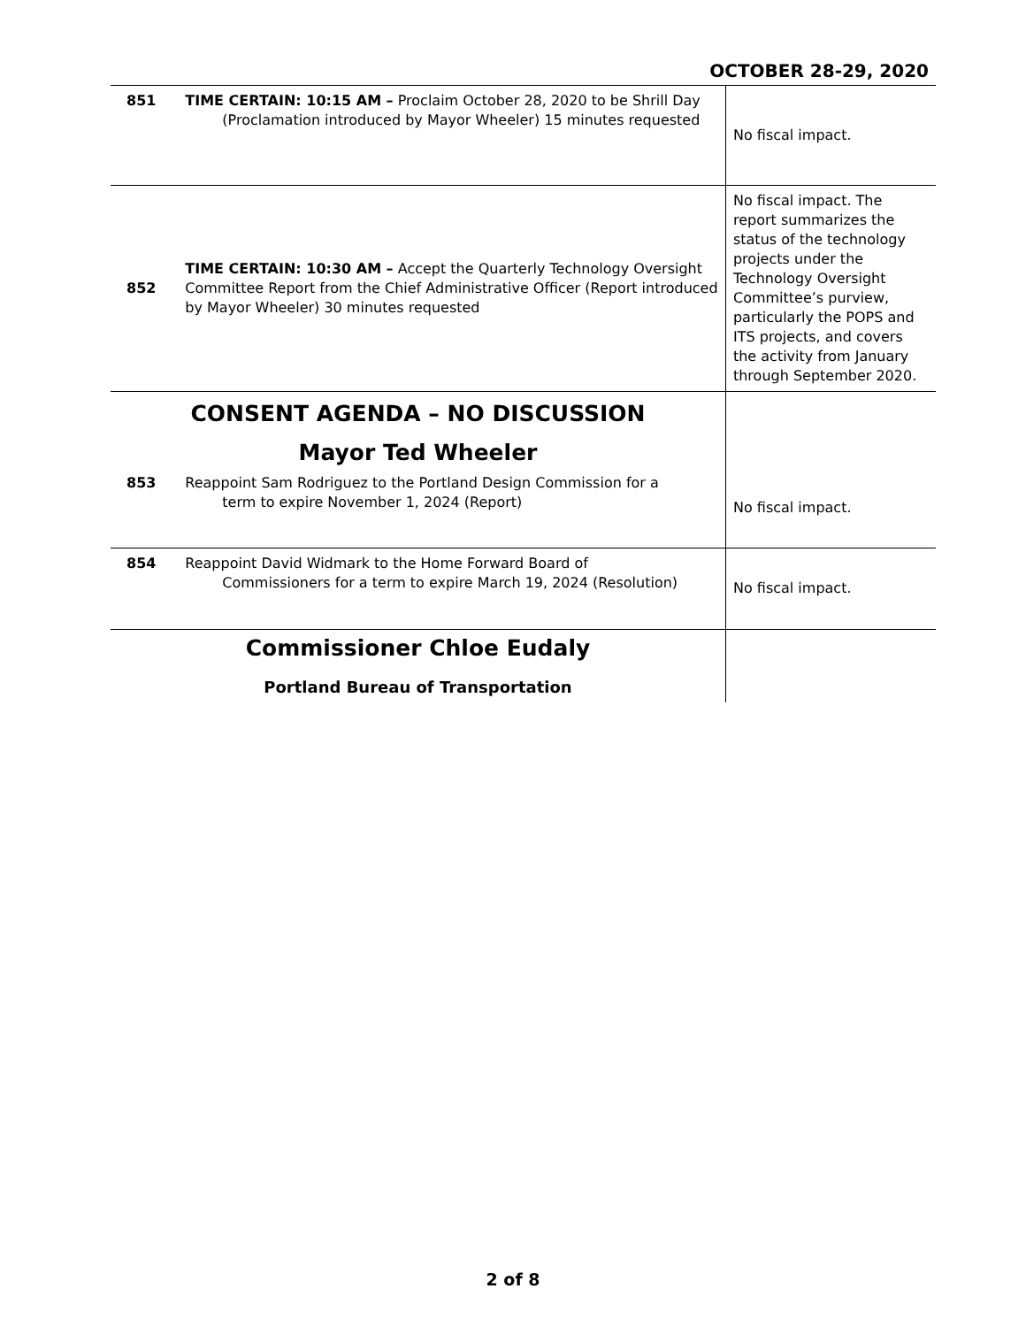OCTOBER 28-29, 2020
| 851 | TIME CERTAIN: 10:15 AM – Proclaim October 28, 2020 to be Shrill Day (Proclamation introduced by Mayor Wheeler) 15 minutes requested | No fiscal impact. |
| 852 | TIME CERTAIN: 10:30 AM – Accept the Quarterly Technology Oversight Committee Report from the Chief Administrative Officer (Report introduced by Mayor Wheeler) 30 minutes requested | No fiscal impact. The report summarizes the status of the technology projects under the Technology Oversight Committee’s purview, particularly the POPS and ITS projects, and covers the activity from January through September 2020. |
| CONSENT AGENDA – NO DISCUSSION Mayor Ted Wheeler | | |
| 853 | Reappoint Sam Rodriguez to the Portland Design Commission for a term to expire November 1, 2024 (Report) | No fiscal impact. |
| 854 | Reappoint David Widmark to the Home Forward Board of Commissioners for a term to expire March 19, 2024 (Resolution) | No fiscal impact. |
| Commissioner Chloe Eudaly Portland Bureau of Transportation | | |
2 of 8